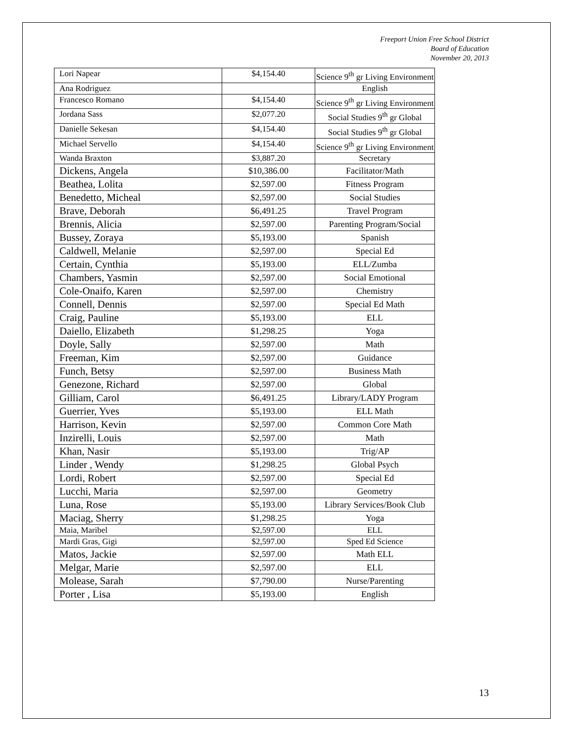Freeport Union Free School District
Board of Education
November 20, 2013
| Lori Napear | $4,154.40 | Science 9<sup>th</sup> gr Living Environment |
| Ana Rodriguez | | English |
| Francesco Romano | $4,154.40 | Science 9<sup>th</sup> gr Living Environment |
| Jordana Sass | $2,077.20 | Social Studies 9<sup>th</sup> gr Global |
| Danielle Sekesan | $4,154.40 | Social Studies 9<sup>th</sup> gr Global |
| Michael Servello | $4,154.40 | Science 9<sup>th</sup> gr Living Environment |
| Wanda Braxton | $3,887.20 | Secretary |
| Dickens, Angela | $10,386.00 | Facilitator/Math |
| Beathea, Lolita | $2,597.00 | Fitness Program |
| Benedetto, Micheal | $2,597.00 | Social Studies |
| Brave, Deborah | $6,491.25 | Travel Program |
| Brennis, Alicia | $2,597.00 | Parenting Program/Social |
| Bussey, Zoraya | $5,193.00 | Spanish |
| Caldwell, Melanie | $2,597.00 | Special Ed |
| Certain, Cynthia | $5,193.00 | ELL/Zumba |
| Chambers, Yasmin | $2,597.00 | Social Emotional |
| Cole-Onaifo, Karen | $2,597.00 | Chemistry |
| Connell, Dennis | $2,597.00 | Special Ed Math |
| Craig, Pauline | $5,193.00 | ELL |
| Daiello, Elizabeth | $1,298.25 | Yoga |
| Doyle, Sally | $2,597.00 | Math |
| Freeman, Kim | $2,597.00 | Guidance |
| Funch, Betsy | $2,597.00 | Business Math |
| Genezone, Richard | $2,597.00 | Global |
| Gilliam, Carol | $6,491.25 | Library/LADY Program |
| Guerrier, Yves | $5,193.00 | ELL Math |
| Harrison, Kevin | $2,597.00 | Common Core Math |
| Inzirelli, Louis | $2,597.00 | Math |
| Khan, Nasir | $5,193.00 | Trig/AP |
| Linder , Wendy | $1,298.25 | Global Psych |
| Lordi, Robert | $2,597.00 | Special Ed |
| Lucchi, Maria | $2,597.00 | Geometry |
| Luna, Rose | $5,193.00 | Library Services/Book Club |
| Maciag, Sherry | $1,298.25 | Yoga |
| Maia, Maribel | $2,597.00 | ELL |
| Mardi Gras, Gigi | $2,597.00 | Sped Ed Science |
| Matos, Jackie | $2,597.00 | Math ELL |
| Melgar, Marie | $2,597.00 | ELL |
| Molease, Sarah | $7,790.00 | Nurse/Parenting |
| Porter , Lisa | $5,193.00 | English |
13